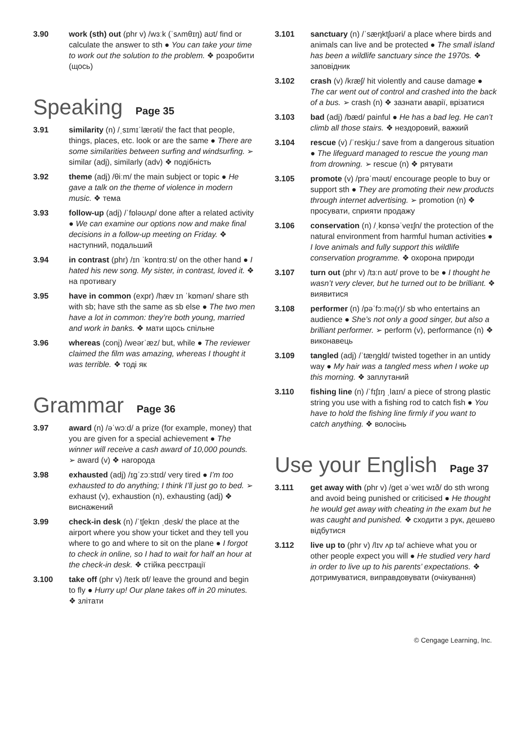3.90 work (sth) out (phr v) /wɜːk (ˈsʌmθɪŋ) aʊt/ find or calculate the answer to sth ● You can take your time to work out the solution to the problem. ❖ розробити (щось)
Speaking Page 35
3.91 similarity (n) /ˌsɪmɪˈlærəti/ the fact that people, things, places, etc. look or are the same ● There are some similarities between surfing and windsurfing. ➢ similar (adj), similarly (adv) ❖ подібність
3.92 theme (adj) /θiːm/ the main subject or topic ● He gave a talk on the theme of violence in modern music. ❖ тема
3.93 follow-up (adj) /ˈfɒləʊʌp/ done after a related activity ● We can examine our options now and make final decisions in a follow-up meeting on Friday. ❖ наступний, подальший
3.94 in contrast (phr) /ɪn ˈkɒntrɑːst/ on the other hand ● I hated his new song. My sister, in contrast, loved it. ❖ на противагу
3.95 have in common (expr) /hæv ɪn ˈkɒmən/ share sth with sb; have sth the same as sb else ● The two men have a lot in common: they’re both young, married and work in banks. ❖ мати щось спільне
3.96 whereas (conj) /weərˈæz/ but, while ● The reviewer claimed the film was amazing, whereas I thought it was terrible. ❖ тоді як
Grammar Page 36
3.97 award (n) /əˈwɔːd/ a prize (for example, money) that you are given for a special achievement ● The winner will receive a cash award of 10,000 pounds. ➢ award (v) ❖ нагорода
3.98 exhausted (adj) /ɪɡˈzɔːstɪd/ very tired ● I’m too exhausted to do anything; I think I’ll just go to bed. ➢ exhaust (v), exhaustion (n), exhausting (adj) ❖ виснажений
3.99 check-in desk (n) /ˈtʃekɪn ˌdesk/ the place at the airport where you show your ticket and they tell you where to go and where to sit on the plane ● I forgot to check in online, so I had to wait for half an hour at the check-in desk. ❖ стійка реєстрації
3.100 take off (phr v) /teɪk ɒf/ leave the ground and begin to fly ● Hurry up! Our plane takes off in 20 minutes. ❖ злітати
3.101 sanctuary (n) /ˈsæŋktʃʊəri/ a place where birds and animals can live and be protected ● The small island has been a wildlife sanctuary since the 1970s. ❖ заповідник
3.102 crash (v) /kræʃ/ hit violently and cause damage ● The car went out of control and crashed into the back of a bus. ➢ crash (n) ❖ зазнати аварії, врізатися
3.103 bad (adj) /bæd/ painful ● He has a bad leg. He can’t climb all those stairs. ❖ нездоровий, важкий
3.104 rescue (v) /ˈreskjuː/ save from a dangerous situation ● The lifeguard managed to rescue the young man from drowning. ➢ rescue (n) ❖ рятувати
3.105 promote (v) /prəˈməʊt/ encourage people to buy or support sth ● They are promoting their new products through internet advertising. ➢ promotion (n) ❖ просувати, сприяти продажу
3.106 conservation (n) /ˌkɒnsəˈveɪʃn/ the protection of the natural environment from harmful human activities ● I love animals and fully support this wildlife conservation programme. ❖ охорона природи
3.107 turn out (phr v) /tɜːn aʊt/ prove to be ● I thought he wasn’t very clever, but he turned out to be brilliant. ❖ виявитися
3.108 performer (n) /pəˈfɔːmə(r)/ sb who entertains an audience ● She’s not only a good singer, but also a brilliant performer. ➢ perform (v), performance (n) ❖ виконавець
3.109 tangled (adj) /ˈtæŋɡld/ twisted together in an untidy way ● My hair was a tangled mess when I woke up this morning. ❖ заплутаний
3.110 fishing line (n) /ˈfɪʃɪŋ ˌlaɪn/ a piece of strong plastic string you use with a fishing rod to catch fish ● You have to hold the fishing line firmly if you want to catch anything. ❖ волосінь
Use your English Page 37
3.111 get away with (phr v) /ɡet əˈweɪ wɪð/ do sth wrong and avoid being punished or criticised ● He thought he would get away with cheating in the exam but he was caught and punished. ❖ сходити з рук, дешево відбутися
3.112 live up to (phr v) /lɪv ʌp tə/ achieve what you or other people expect you will ● He studied very hard in order to live up to his parents’ expectations. ❖ дотримуватися, виправдовувати (очікування)
© Cengage Learning, Inc.